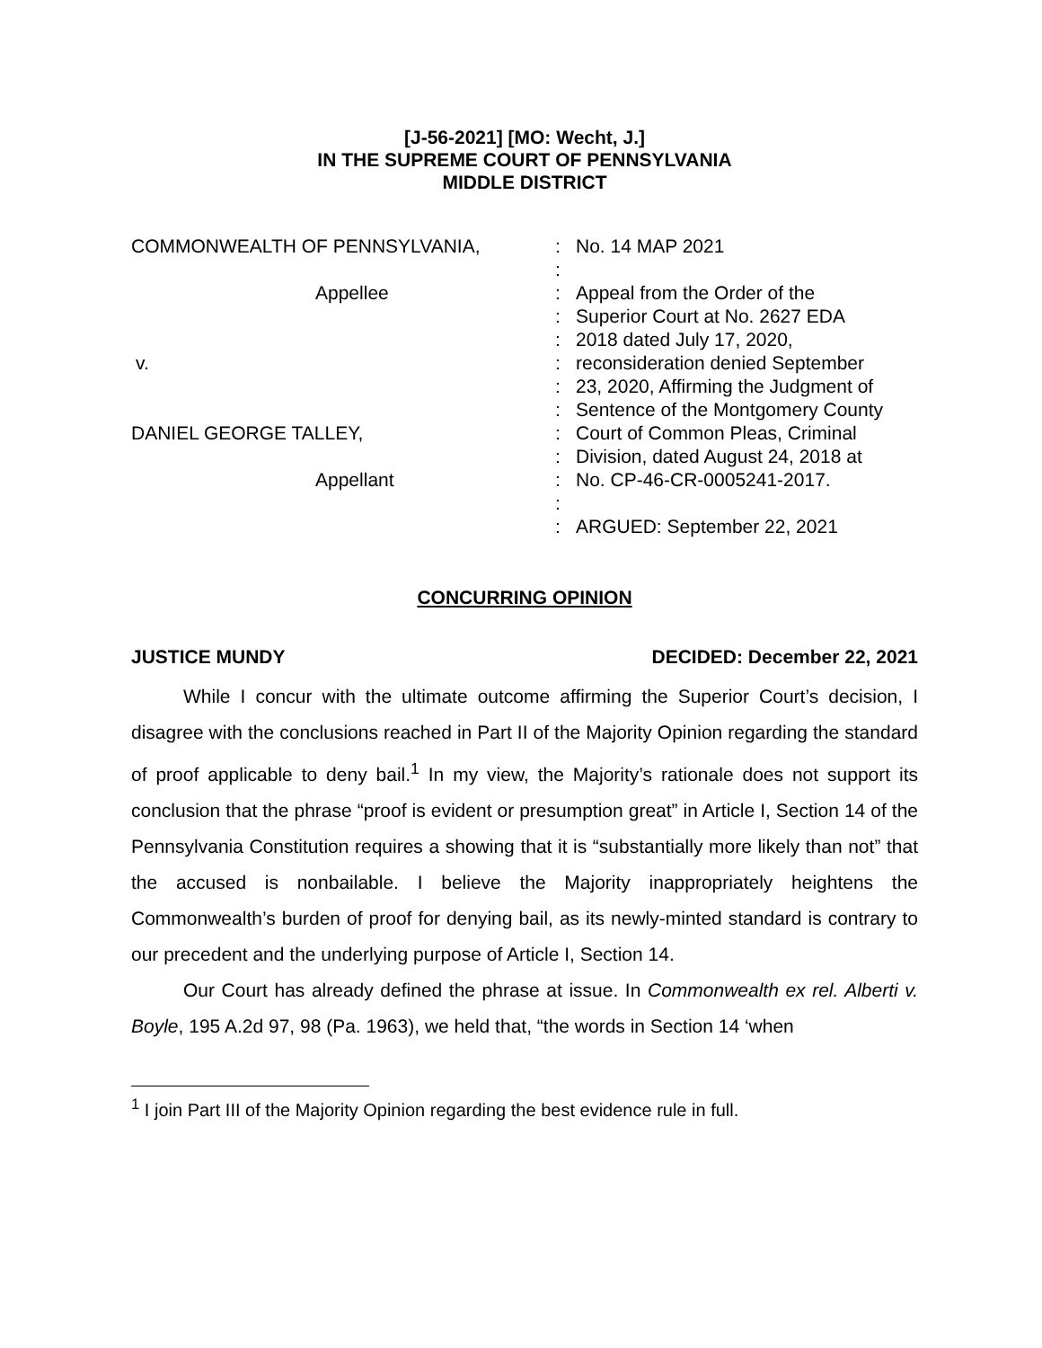[J-56-2021] [MO: Wecht, J.]
IN THE SUPREME COURT OF PENNSYLVANIA
MIDDLE DISTRICT
COMMONWEALTH OF PENNSYLVANIA,
Appellee
v.
DANIEL GEORGE TALLEY,
Appellant
:
:
:
:
:
:
:
:
:
:
:
:
:
No. 14 MAP 2021
Appeal from the Order of the
Superior Court at No. 2627 EDA
2018 dated July 17, 2020,
reconsideration denied September
23, 2020, Affirming the Judgment of
Sentence of the Montgomery County
Court of Common Pleas, Criminal
Division, dated August 24, 2018 at
No. CP-46-CR-0005241-2017.
ARGUED: September 22, 2021
CONCURRING OPINION
JUSTICE MUNDY DECIDED: December 22, 2021
While I concur with the ultimate outcome affirming the Superior Court’s decision, I disagree with the conclusions reached in Part II of the Majority Opinion regarding the standard of proof applicable to deny bail.<sup>1</sup> In my view, the Majority’s rationale does not support its conclusion that the phrase “proof is evident or presumption great” in Article I, Section 14 of the Pennsylvania Constitution requires a showing that it is “substantially more likely than not” that the accused is nonbailable. I believe the Majority inappropriately heightens the Commonwealth’s burden of proof for denying bail, as its newly-minted standard is contrary to our precedent and the underlying purpose of Article I, Section 14.
Our Court has already defined the phrase at issue. In Commonwealth ex rel. Alberti v. Boyle, 195 A.2d 97, 98 (Pa. 1963), we held that, “the words in Section 14 ‘when
<sup>1</sup> I join Part III of the Majority Opinion regarding the best evidence rule in full.